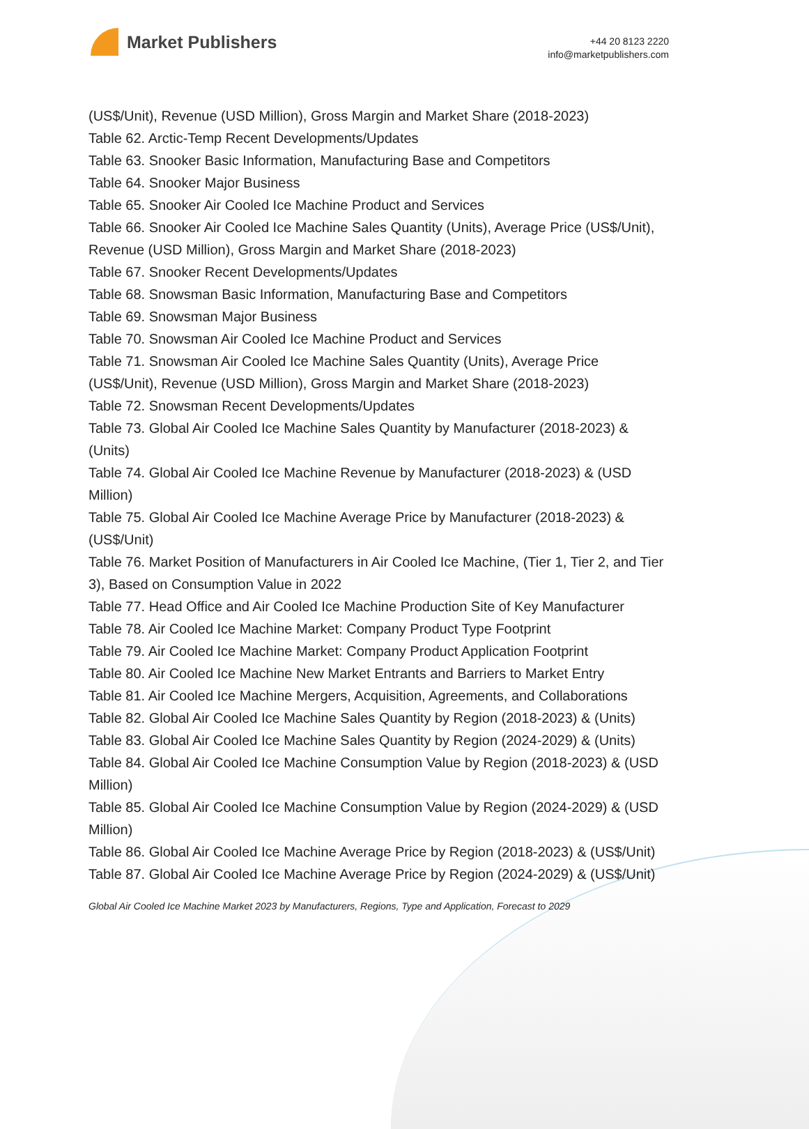Market Publishers
+44 20 8123 2220
info@marketpublishers.com
(US$/Unit), Revenue (USD Million), Gross Margin and Market Share (2018-2023)
Table 62. Arctic-Temp Recent Developments/Updates
Table 63. Snooker Basic Information, Manufacturing Base and Competitors
Table 64. Snooker Major Business
Table 65. Snooker Air Cooled Ice Machine Product and Services
Table 66. Snooker Air Cooled Ice Machine Sales Quantity (Units), Average Price (US$/Unit), Revenue (USD Million), Gross Margin and Market Share (2018-2023)
Table 67. Snooker Recent Developments/Updates
Table 68. Snowsman Basic Information, Manufacturing Base and Competitors
Table 69. Snowsman Major Business
Table 70. Snowsman Air Cooled Ice Machine Product and Services
Table 71. Snowsman Air Cooled Ice Machine Sales Quantity (Units), Average Price (US$/Unit), Revenue (USD Million), Gross Margin and Market Share (2018-2023)
Table 72. Snowsman Recent Developments/Updates
Table 73. Global Air Cooled Ice Machine Sales Quantity by Manufacturer (2018-2023) & (Units)
Table 74. Global Air Cooled Ice Machine Revenue by Manufacturer (2018-2023) & (USD Million)
Table 75. Global Air Cooled Ice Machine Average Price by Manufacturer (2018-2023) & (US$/Unit)
Table 76. Market Position of Manufacturers in Air Cooled Ice Machine, (Tier 1, Tier 2, and Tier 3), Based on Consumption Value in 2022
Table 77. Head Office and Air Cooled Ice Machine Production Site of Key Manufacturer
Table 78. Air Cooled Ice Machine Market: Company Product Type Footprint
Table 79. Air Cooled Ice Machine Market: Company Product Application Footprint
Table 80. Air Cooled Ice Machine New Market Entrants and Barriers to Market Entry
Table 81. Air Cooled Ice Machine Mergers, Acquisition, Agreements, and Collaborations
Table 82. Global Air Cooled Ice Machine Sales Quantity by Region (2018-2023) & (Units)
Table 83. Global Air Cooled Ice Machine Sales Quantity by Region (2024-2029) & (Units)
Table 84. Global Air Cooled Ice Machine Consumption Value by Region (2018-2023) & (USD Million)
Table 85. Global Air Cooled Ice Machine Consumption Value by Region (2024-2029) & (USD Million)
Table 86. Global Air Cooled Ice Machine Average Price by Region (2018-2023) & (US$/Unit)
Table 87. Global Air Cooled Ice Machine Average Price by Region (2024-2029) & (US$/Unit)
Global Air Cooled Ice Machine Market 2023 by Manufacturers, Regions, Type and Application, Forecast to 2029